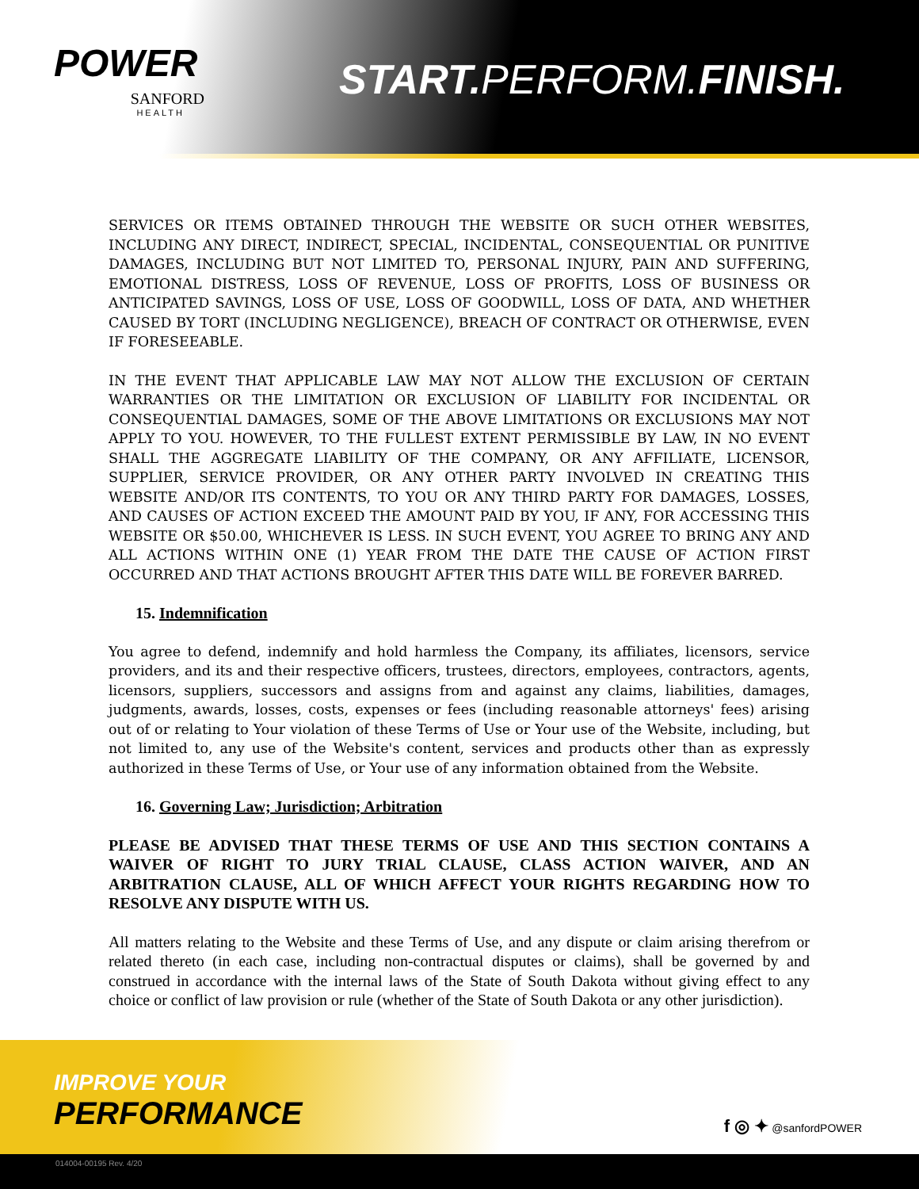POWER
SANFORD
HEALTH
START. PERFORM.FINISH.
SERVICES OR ITEMS OBTAINED THROUGH THE WEBSITE OR SUCH OTHER WEBSITES, INCLUDING ANY DIRECT, INDIRECT, SPECIAL, INCIDENTAL, CONSEQUENTIAL OR PUNITIVE DAMAGES, INCLUDING BUT NOT LIMITED TO, PERSONAL INJURY, PAIN AND SUFFERING, EMOTIONAL DISTRESS, LOSS OF REVENUE, LOSS OF PROFITS, LOSS OF BUSINESS OR ANTICIPATED SAVINGS, LOSS OF USE, LOSS OF GOODWILL, LOSS OF DATA, AND WHETHER CAUSED BY TORT (INCLUDING NEGLIGENCE), BREACH OF CONTRACT OR OTHERWISE, EVEN IF FORESEEABLE.
IN THE EVENT THAT APPLICABLE LAW MAY NOT ALLOW THE EXCLUSION OF CERTAIN WARRANTIES OR THE LIMITATION OR EXCLUSION OF LIABILITY FOR INCIDENTAL OR CONSEQUENTIAL DAMAGES, SOME OF THE ABOVE LIMITATIONS OR EXCLUSIONS MAY NOT APPLY TO YOU. HOWEVER, TO THE FULLEST EXTENT PERMISSIBLE BY LAW, IN NO EVENT SHALL THE AGGREGATE LIABILITY OF THE COMPANY, OR ANY AFFILIATE, LICENSOR, SUPPLIER, SERVICE PROVIDER, OR ANY OTHER PARTY INVOLVED IN CREATING THIS WEBSITE AND/OR ITS CONTENTS, TO YOU OR ANY THIRD PARTY FOR DAMAGES, LOSSES, AND CAUSES OF ACTION EXCEED THE AMOUNT PAID BY YOU, IF ANY, FOR ACCESSING THIS WEBSITE OR $50.00, WHICHEVER IS LESS. IN SUCH EVENT, YOU AGREE TO BRING ANY AND ALL ACTIONS WITHIN ONE (1) YEAR FROM THE DATE THE CAUSE OF ACTION FIRST OCCURRED AND THAT ACTIONS BROUGHT AFTER THIS DATE WILL BE FOREVER BARRED.
15. Indemnification
You agree to defend, indemnify and hold harmless the Company, its affiliates, licensors, service providers, and its and their respective officers, trustees, directors, employees, contractors, agents, licensors, suppliers, successors and assigns from and against any claims, liabilities, damages, judgments, awards, losses, costs, expenses or fees (including reasonable attorneys' fees) arising out of or relating to Your violation of these Terms of Use or Your use of the Website, including, but not limited to, any use of the Website's content, services and products other than as expressly authorized in these Terms of Use, or Your use of any information obtained from the Website.
16. Governing Law; Jurisdiction; Arbitration
PLEASE BE ADVISED THAT THESE TERMS OF USE AND THIS SECTION CONTAINS A WAIVER OF RIGHT TO JURY TRIAL CLAUSE, CLASS ACTION WAIVER, AND AN ARBITRATION CLAUSE, ALL OF WHICH AFFECT YOUR RIGHTS REGARDING HOW TO RESOLVE ANY DISPUTE WITH US.
All matters relating to the Website and these Terms of Use, and any dispute or claim arising therefrom or related thereto (in each case, including non-contractual disputes or claims), shall be governed by and construed in accordance with the internal laws of the State of South Dakota without giving effect to any choice or conflict of law provision or rule (whether of the State of South Dakota or any other jurisdiction).
IMPROVE YOUR
PERFORMANCE f ◎ ✦ @sanfordPOWER
014004-00195 Rev. 4/20